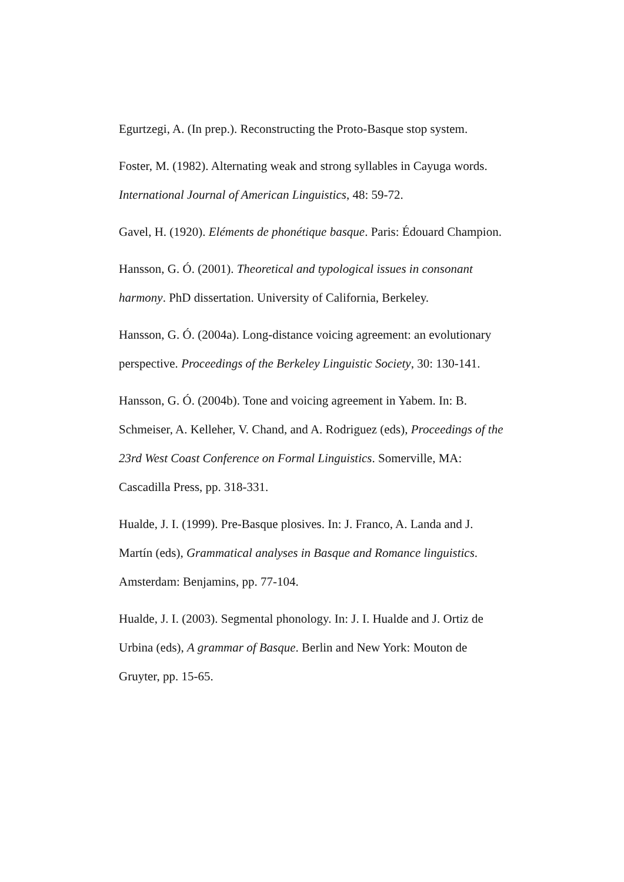Egurtzegi, A. (In prep.). Reconstructing the Proto-Basque stop system.
Foster, M. (1982). Alternating weak and strong syllables in Cayuga words. International Journal of American Linguistics, 48: 59-72.
Gavel, H. (1920). Eléments de phonétique basque. Paris: Édouard Champion.
Hansson, G. Ó. (2001). Theoretical and typological issues in consonant harmony. PhD dissertation. University of California, Berkeley.
Hansson, G. Ó. (2004a). Long-distance voicing agreement: an evolutionary perspective. Proceedings of the Berkeley Linguistic Society, 30: 130-141.
Hansson, G. Ó. (2004b). Tone and voicing agreement in Yabem. In: B. Schmeiser, A. Kelleher, V. Chand, and A. Rodriguez (eds), Proceedings of the 23rd West Coast Conference on Formal Linguistics. Somerville, MA: Cascadilla Press, pp. 318-331.
Hualde, J. I. (1999). Pre-Basque plosives. In: J. Franco, A. Landa and J. Martín (eds), Grammatical analyses in Basque and Romance linguistics. Amsterdam: Benjamins, pp. 77-104.
Hualde, J. I. (2003). Segmental phonology. In: J. I. Hualde and J. Ortiz de Urbina (eds), A grammar of Basque. Berlin and New York: Mouton de Gruyter, pp. 15-65.